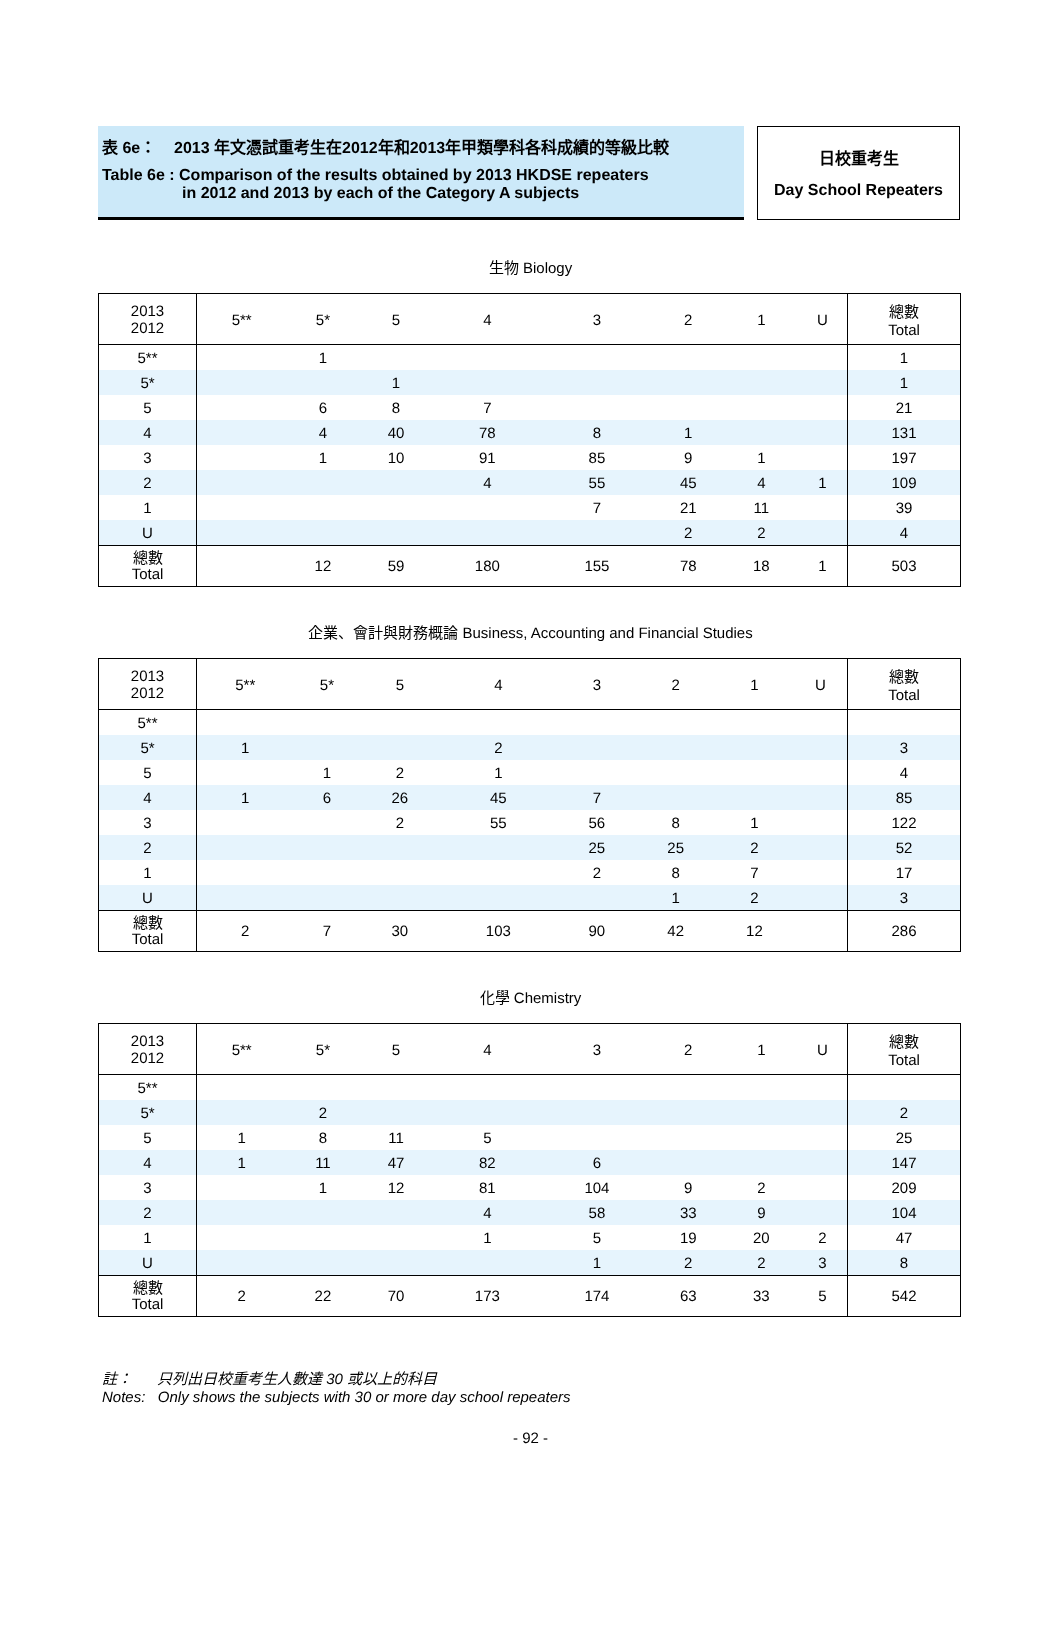表 6e： 2013 年文憑試重考生在2012年和2013年甲類學科各科成績的等級比較
Table 6e : Comparison of the results obtained by 2013 HKDSE repeaters
in 2012 and 2013 by each of the Category A subjects
日校重考生
Day School Repeaters
生物 Biology
| 2013 2012 | 5** | 5* | 5 | 4 | 3 | 2 | 1 | U | 總數 Total |
| --- | --- | --- | --- | --- | --- | --- | --- | --- | --- |
| 5** | | 1 | | | | | | | 1 |
| 5* | | | 1 | | | | | | 1 |
| 5 | | 6 | 8 | 7 | | | | | 21 |
| 4 | | 4 | 40 | 78 | 8 | 1 | | | 131 |
| 3 | | 1 | 10 | 91 | 85 | 9 | 1 | | 197 |
| 2 | | | | 4 | 55 | 45 | 4 | 1 | 109 |
| 1 | | | | | 7 | 21 | 11 | | 39 |
| U | | | | | | 2 | 2 | | 4 |
| 總數 Total | | 12 | 59 | 180 | 155 | 78 | 18 | 1 | 503 |
企業、會計與財務概論 Business, Accounting and Financial Studies
| 2013 2012 | 5** | 5* | 5 | 4 | 3 | 2 | 1 | U | 總數 Total |
| --- | --- | --- | --- | --- | --- | --- | --- | --- | --- |
| 5** | | | | | | | | | |
| 5* | 1 | | | 2 | | | | | 3 |
| 5 | | 1 | 2 | 1 | | | | | 4 |
| 4 | 1 | 6 | 26 | 45 | 7 | | | | 85 |
| 3 | | | 2 | 55 | 56 | 8 | 1 | | 122 |
| 2 | | | | | 25 | 25 | 2 | | 52 |
| 1 | | | | | 2 | 8 | 7 | | 17 |
| U | | | | | | 1 | 2 | | 3 |
| 總數 Total | 2 | 7 | 30 | 103 | 90 | 42 | 12 | | 286 |
化學 Chemistry
| 2013 2012 | 5** | 5* | 5 | 4 | 3 | 2 | 1 | U | 總數 Total |
| --- | --- | --- | --- | --- | --- | --- | --- | --- | --- |
| 5** | | | | | | | | | |
| 5* | | 2 | | | | | | | 2 |
| 5 | 1 | 8 | 11 | 5 | | | | | 25 |
| 4 | 1 | 11 | 47 | 82 | 6 | | | | 147 |
| 3 | | 1 | 12 | 81 | 104 | 9 | 2 | | 209 |
| 2 | | | | 4 | 58 | 33 | 9 | | 104 |
| 1 | | | | 1 | 5 | 19 | 20 | 2 | 47 |
| U | | | | | 1 | 2 | 2 | 3 | 8 |
| 總數 Total | 2 | 22 | 70 | 173 | 174 | 63 | 33 | 5 | 542 |
註： 只列出日校重考生人數達 30 或以上的科目
Notes: Only shows the subjects with 30 or more day school repeaters
- 92 -